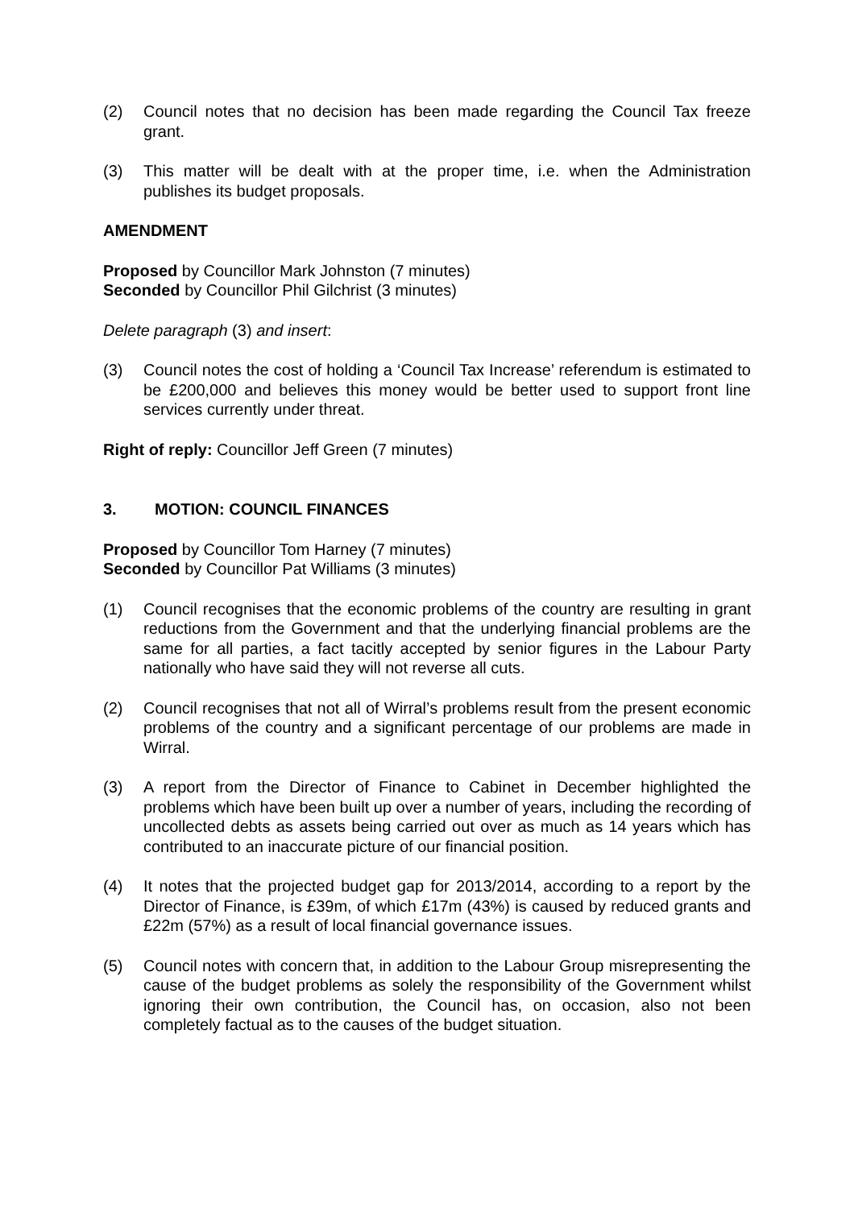(2) Council notes that no decision has been made regarding the Council Tax freeze grant.
(3) This matter will be dealt with at the proper time, i.e. when the Administration publishes its budget proposals.
AMENDMENT
Proposed by Councillor Mark Johnston (7 minutes)
Seconded by Councillor Phil Gilchrist (3 minutes)
Delete paragraph (3) and insert:
(3) Council notes the cost of holding a ‘Council Tax Increase’ referendum is estimated to be £200,000 and believes this money would be better used to support front line services currently under threat.
Right of reply: Councillor Jeff Green (7 minutes)
3. MOTION: COUNCIL FINANCES
Proposed by Councillor Tom Harney (7 minutes)
Seconded by Councillor Pat Williams (3 minutes)
(1) Council recognises that the economic problems of the country are resulting in grant reductions from the Government and that the underlying financial problems are the same for all parties, a fact tacitly accepted by senior figures in the Labour Party nationally who have said they will not reverse all cuts.
(2) Council recognises that not all of Wirral’s problems result from the present economic problems of the country and a significant percentage of our problems are made in Wirral.
(3) A report from the Director of Finance to Cabinet in December highlighted the problems which have been built up over a number of years, including the recording of uncollected debts as assets being carried out over as much as 14 years which has contributed to an inaccurate picture of our financial position.
(4) It notes that the projected budget gap for 2013/2014, according to a report by the Director of Finance, is £39m, of which £17m (43%) is caused by reduced grants and £22m (57%) as a result of local financial governance issues.
(5) Council notes with concern that, in addition to the Labour Group misrepresenting the cause of the budget problems as solely the responsibility of the Government whilst ignoring their own contribution, the Council has, on occasion, also not been completely factual as to the causes of the budget situation.